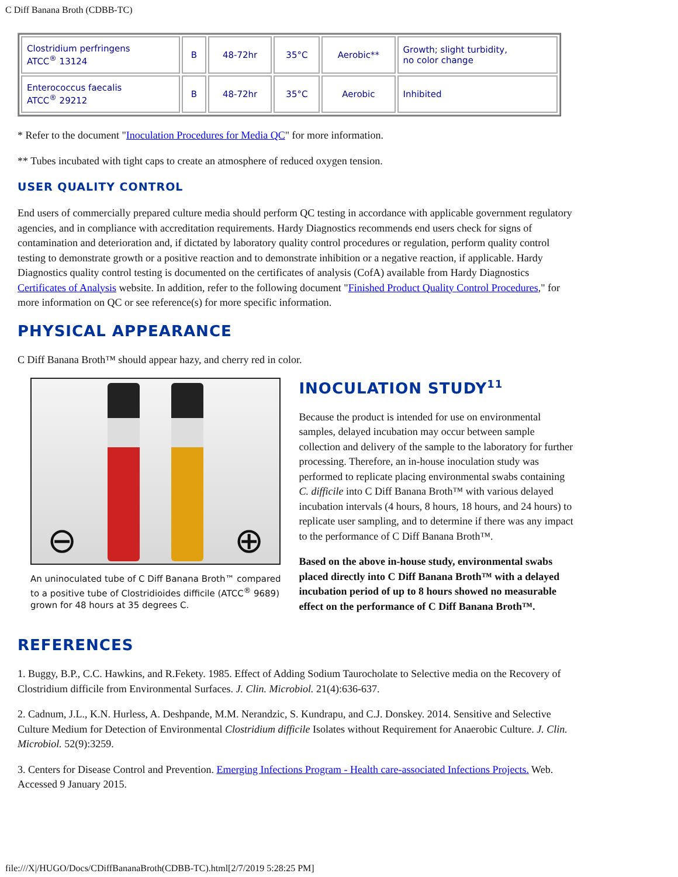C Diff Banana Broth (CDBB-TC)
| Clostridium perfringens ATCC<sup>®</sup> 13124 | B | 48-72hr | 35°C | Aerobic** | Growth; slight turbidity, no color change |
| Enterococcus faecalis ATCC<sup>®</sup> 29212 | B | 48-72hr | 35°C | Aerobic | Inhibited |
* Refer to the document "Inoculation Procedures for Media QC" for more information.
** Tubes incubated with tight caps to create an atmosphere of reduced oxygen tension.
USER QUALITY CONTROL
End users of commercially prepared culture media should perform QC testing in accordance with applicable government regulatory agencies, and in compliance with accreditation requirements. Hardy Diagnostics recommends end users check for signs of contamination and deterioration and, if dictated by laboratory quality control procedures or regulation, perform quality control testing to demonstrate growth or a positive reaction and to demonstrate inhibition or a negative reaction, if applicable. Hardy Diagnostics quality control testing is documented on the certificates of analysis (CofA) available from Hardy Diagnostics Certificates of Analysis website. In addition, refer to the following document "Finished Product Quality Control Procedures," for more information on QC or see reference(s) for more specific information.
PHYSICAL APPEARANCE
C Diff Banana Broth™ should appear hazy, and cherry red in color.
⊖
⊕
An uninoculated tube of C Diff Banana Broth™ compared to a positive tube of Clostridioides difficile (ATCC<sup>®</sup> 9689) grown for 48 hours at 35 degrees C.
INOCULATION STUDY<sup>11</sup>
Because the product is intended for use on environmental samples, delayed incubation may occur between sample collection and delivery of the sample to the laboratory for further processing. Therefore, an in-house inoculation study was performed to replicate placing environmental swabs containing C. difficile into C Diff Banana Broth™ with various delayed incubation intervals (4 hours, 8 hours, 18 hours, and 24 hours) to replicate user sampling, and to determine if there was any impact to the performance of C Diff Banana Broth™.
Based on the above in-house study, environmental swabs placed directly into C Diff Banana Broth™ with a delayed incubation period of up to 8 hours showed no measurable effect on the performance of C Diff Banana Broth™.
REFERENCES
1. Buggy, B.P., C.C. Hawkins, and R.Fekety. 1985. Effect of Adding Sodium Taurocholate to Selective media on the Recovery of Clostridium difficile from Environmental Surfaces. J. Clin. Microbiol. 21(4):636-637.
2. Cadnum, J.L., K.N. Hurless, A. Deshpande, M.M. Nerandzic, S. Kundrapu, and C.J. Donskey. 2014. Sensitive and Selective Culture Medium for Detection of Environmental Clostridium difficile Isolates without Requirement for Anaerobic Culture. J. Clin. Microbiol. 52(9):3259.
3. Centers for Disease Control and Prevention. Emerging Infections Program - Health care-associated Infections Projects. Web. Accessed 9 January 2015.
file:///X|/HUGO/Docs/CDiffBananaBroth(CDBB-TC).html[2/7/2019 5:28:25 PM]